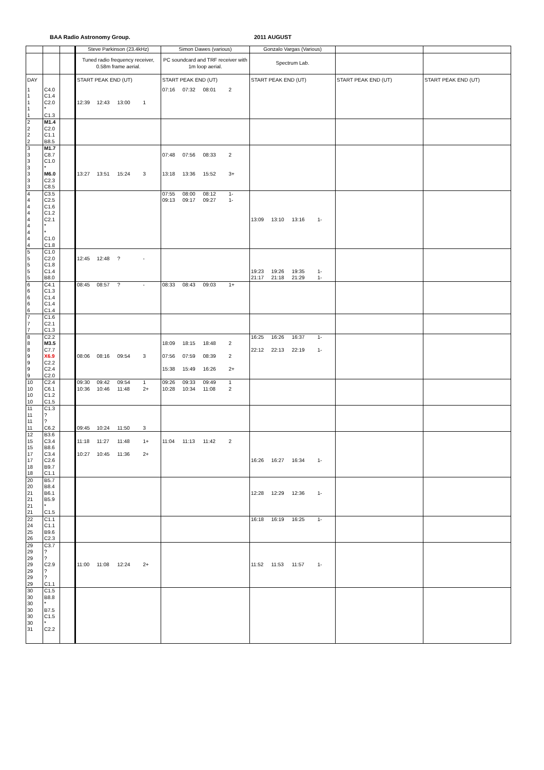BAA Radio Astronomy Group. 2011 AUGUST
| | | | Steve Parkinson (23.4kHz) | | | | Simon Dawes (various) | | | | Gonzalo Vargas (Various) | | | | | |
| | | | Tuned radio frequency receiver, 0.58m frame aerial. | | | | PC soundcard and TRF receiver with 1m loop aerial. | | | | Spectrum Lab. | | | | | |
| DAY | | | START PEAK END (UT) | | | | START PEAK END (UT) | | | | START PEAK END (UT) | | | | START PEAK END (UT) | START PEAK END (UT) |
| 1 | C4.0 | | | | | | 07:16 | 07:32 | 08:01 | 2 | | | | | | |
| 1 | C1.4 | | | | | | | | | | | | | | | |
| 1 | C2.0 | | 12:39 | 12:43 | 13:00 | 1 | | | | | | | | | | |
| 1 | * | | | | | | | | | | | | | | | |
| 1 | C1.3 | | | | | | | | | | | | | | | |
| 2 | M1.4 | | | | | | | | | | | | | | | |
| 2 | C2.0 | | | | | | | | | | | | | | | |
| 2 | C1.1 | | | | | | | | | | | | | | | |
| 2 | B8.5 | | | | | | | | | | | | | | | |
| 3 | M1.7 | | | | | | | | | | | | | | | |
| 3 | C8.7 | | | | | | 07:48 | 07:56 | 08:33 | 2 | | | | | | |
| 3 | C1.0 | | | | | | | | | | | | | | | |
| 3 | * | | | | | | | | | | | | | | | |
| 3 | M6.0 | | 13:27 | 13:51 | 15:24 | 3 | 13:18 | 13:36 | 15:52 | 3+ | | | | | | |
| 3 | C2.3 | | | | | | | | | | | | | | | |
| 3 | C8.5 | | | | | | | | | | | | | | | |
| 4 | C3.5 | | | | | | 07:55 | 08:00 | 08:12 | 1- | | | | | | |
| 4 | C2.5 | | | | | | 09:13 | 09:17 | 09:27 | 1- | | | | | | |
| 4 | C1.6 | | | | | | | | | | | | | | | |
| 4 | C1.2 | | | | | | | | | | | | | | | |
| 4 | C2.1 | | | | | | | | | | 13:09 | 13:10 | 13:16 | 1- | | |
| 4 | * | | | | | | | | | | | | | | | |
| 4 | * | | | | | | | | | | | | | | | |
| 4 | C1.0 | | | | | | | | | | | | | | | |
| 4 | C1.8 | | | | | | | | | | | | | | | |
| 5 | C1.0 | | | | | | | | | | | | | | | |
| 5 | C2.0 | | 12:45 | 12:48 | ? | - | | | | | | | | | | |
| 5 | C1.8 | | | | | | | | | | | | | | | |
| 5 | C1.4 | | | | | | | | | | 19:23 | 19:26 | 19:35 | 1- | | |
| 5 | B8.0 | | | | | | | | | | 21:17 | 21:18 | 21:29 | 1- | | |
| 6 | C4.1 | | 08:45 | 08:57 | ? | - | 08:33 | 08:43 | 09:03 | 1+ | | | | | | |
| 6 | C1.3 | | | | | | | | | | | | | | | |
| 6 | C1.4 | | | | | | | | | | | | | | | |
| 6 | C1.4 | | | | | | | | | | | | | | | |
| 6 | C1.4 | | | | | | | | | | | | | | | |
| 7 | C1.6 | | | | | | | | | | | | | | | |
| 7 | C2.1 | | | | | | | | | | | | | | | |
| 7 | C1.3 | | | | | | | | | | | | | | | |
| 8 | C2.2 | | | | | | | | | | 16:25 | 16:26 | 16:37 | 1- | | |
| 8 | M3.5 | | | | | | 18:09 | 18:15 | 18:48 | 2 | | | | | | |
| 8 | C7.7 | | | | | | | | | | 22:12 | 22:13 | 22:19 | 1- | | |
| 9 | X6.9 | | 08:06 | 08:16 | 09:54 | 3 | 07:56 | 07:59 | 08:39 | 2 | | | | | | |
| 9 | C2.2 | | | | | | | | | | | | | | | |
| 9 | C2.4 | | | | | | 15:38 | 15:49 | 16:26 | 2+ | | | | | | |
| 9 | C2.0 | | | | | | | | | | | | | | | |
| 10 | C2.4 | | 09:30 | 09:42 | 09:54 | 1 | 09:26 | 09:33 | 09:49 | 1 | | | | | | |
| 10 | C6.1 | | 10:36 | 10:46 | 11:48 | 2+ | 10:28 | 10:34 | 11:08 | 2 | | | | | | |
| 10 | C1.2 | | | | | | | | | | | | | | | |
| 10 | C1.5 | | | | | | | | | | | | | | | |
| 11 | C1.3 | | | | | | | | | | | | | | | |
| 11 | ? | | | | | | | | | | | | | | | |
| 11 | ? | | | | | | | | | | | | | | | |
| 11 | C6.2 | | 09:45 | 10:24 | 11:50 | 3 | | | | | | | | | | |
| 12 | B3.6 | | | | | | | | | | | | | | | |
| 15 | C3.4 | | 11:18 | 11:27 | 11:48 | 1+ | 11:04 | 11:13 | 11:42 | 2 | | | | | | |
| 15 | B8.6 | | | | | | | | | | | | | | | |
| 17 | C3.4 | | 10:27 | 10:45 | 11:36 | 2+ | | | | | | | | | | |
| 17 | C2.6 | | | | | | | | | | 16:26 | 16:27 | 16:34 | 1- | | |
| 18 | B9.7 | | | | | | | | | | | | | | | |
| 18 | C1.1 | | | | | | | | | | | | | | | |
| 20 | B5.7 | | | | | | | | | | | | | | | |
| 20 | B8.4 | | | | | | | | | | | | | | | |
| 21 | B6.1 | | | | | | | | | | 12:28 | 12:29 | 12:36 | 1- | | |
| 21 | B5.9 | | | | | | | | | | | | | | | |
| 21 | * | | | | | | | | | | | | | | | |
| 21 | C1.5 | | | | | | | | | | | | | | | |
| 22 | C1.1 | | | | | | | | | | 16:18 | 16:19 | 16:25 | 1- | | |
| 24 | C1.1 | | | | | | | | | | | | | | | |
| 25 | B9.6 | | | | | | | | | | | | | | | |
| 26 | C2.3 | | | | | | | | | | | | | | | |
| 29 | C3.7 | | | | | | | | | | | | | | | |
| 29 | ? | | | | | | | | | | | | | | | |
| 29 | ? | | | | | | | | | | | | | | | |
| 29 | C2.9 | | 11:00 | 11:08 | 12:24 | 2+ | | | | | 11:52 | 11:53 | 11:57 | 1- | | |
| 29 | ? | | | | | | | | | | | | | | | |
| 29 | ? | | | | | | | | | | | | | | | |
| 29 | C1.1 | | | | | | | | | | | | | | | |
| 30 | C1.5 | | | | | | | | | | | | | | | |
| 30 | B8.8 | | | | | | | | | | | | | | | |
| 30 | * | | | | | | | | | | | | | | | |
| 30 | B7.5 | | | | | | | | | | | | | | | |
| 30 | C1.5 | | | | | | | | | | | | | | | |
| 30 | * | | | | | | | | | | | | | | | |
| 31 | C2.2 | | | | | | | | | | | | | | | |